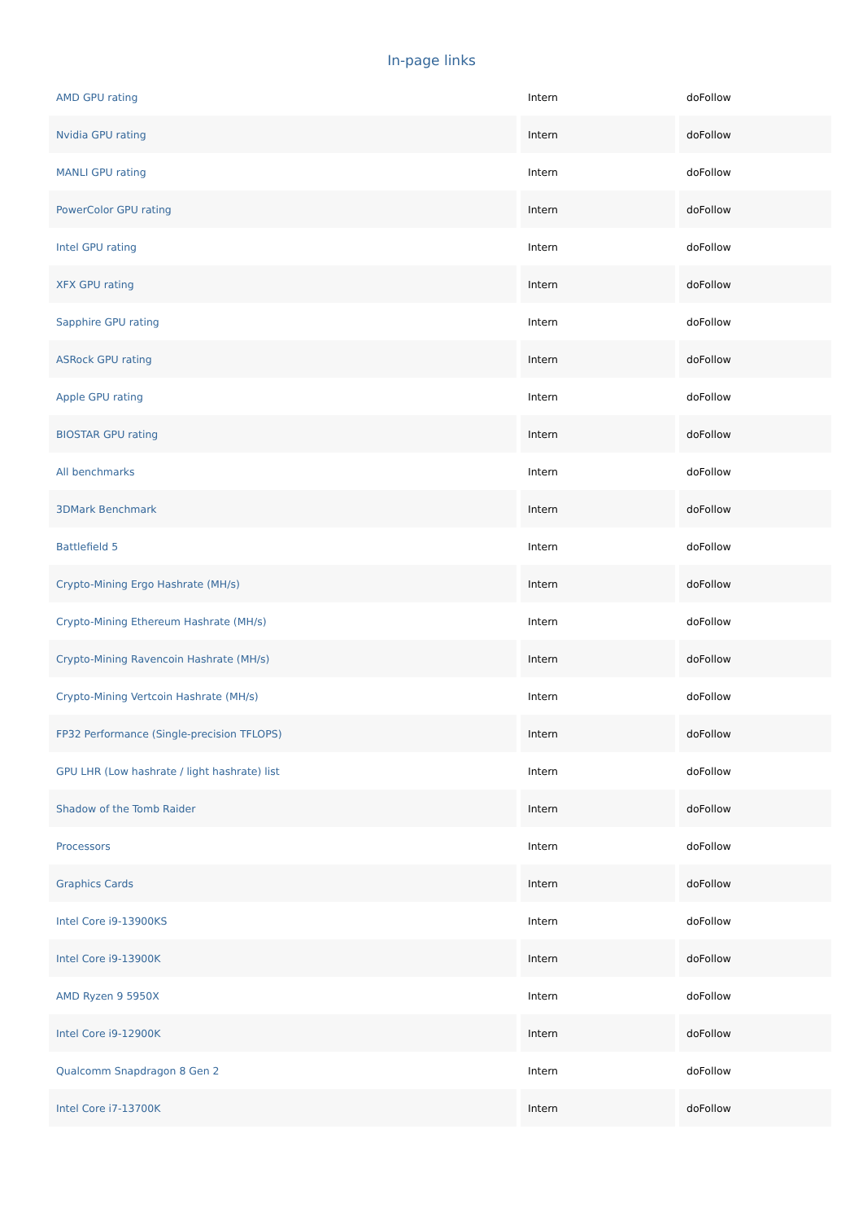In-page links
| AMD GPU rating | Intern | doFollow |
| Nvidia GPU rating | Intern | doFollow |
| MANLI GPU rating | Intern | doFollow |
| PowerColor GPU rating | Intern | doFollow |
| Intel GPU rating | Intern | doFollow |
| XFX GPU rating | Intern | doFollow |
| Sapphire GPU rating | Intern | doFollow |
| ASRock GPU rating | Intern | doFollow |
| Apple GPU rating | Intern | doFollow |
| BIOSTAR GPU rating | Intern | doFollow |
| All benchmarks | Intern | doFollow |
| 3DMark Benchmark | Intern | doFollow |
| Battlefield 5 | Intern | doFollow |
| Crypto-Mining Ergo Hashrate (MH/s) | Intern | doFollow |
| Crypto-Mining Ethereum Hashrate (MH/s) | Intern | doFollow |
| Crypto-Mining Ravencoin Hashrate (MH/s) | Intern | doFollow |
| Crypto-Mining Vertcoin Hashrate (MH/s) | Intern | doFollow |
| FP32 Performance (Single-precision TFLOPS) | Intern | doFollow |
| GPU LHR (Low hashrate / light hashrate) list | Intern | doFollow |
| Shadow of the Tomb Raider | Intern | doFollow |
| Processors | Intern | doFollow |
| Graphics Cards | Intern | doFollow |
| Intel Core i9-13900KS | Intern | doFollow |
| Intel Core i9-13900K | Intern | doFollow |
| AMD Ryzen 9 5950X | Intern | doFollow |
| Intel Core i9-12900K | Intern | doFollow |
| Qualcomm Snapdragon 8 Gen 2 | Intern | doFollow |
| Intel Core i7-13700K | Intern | doFollow |